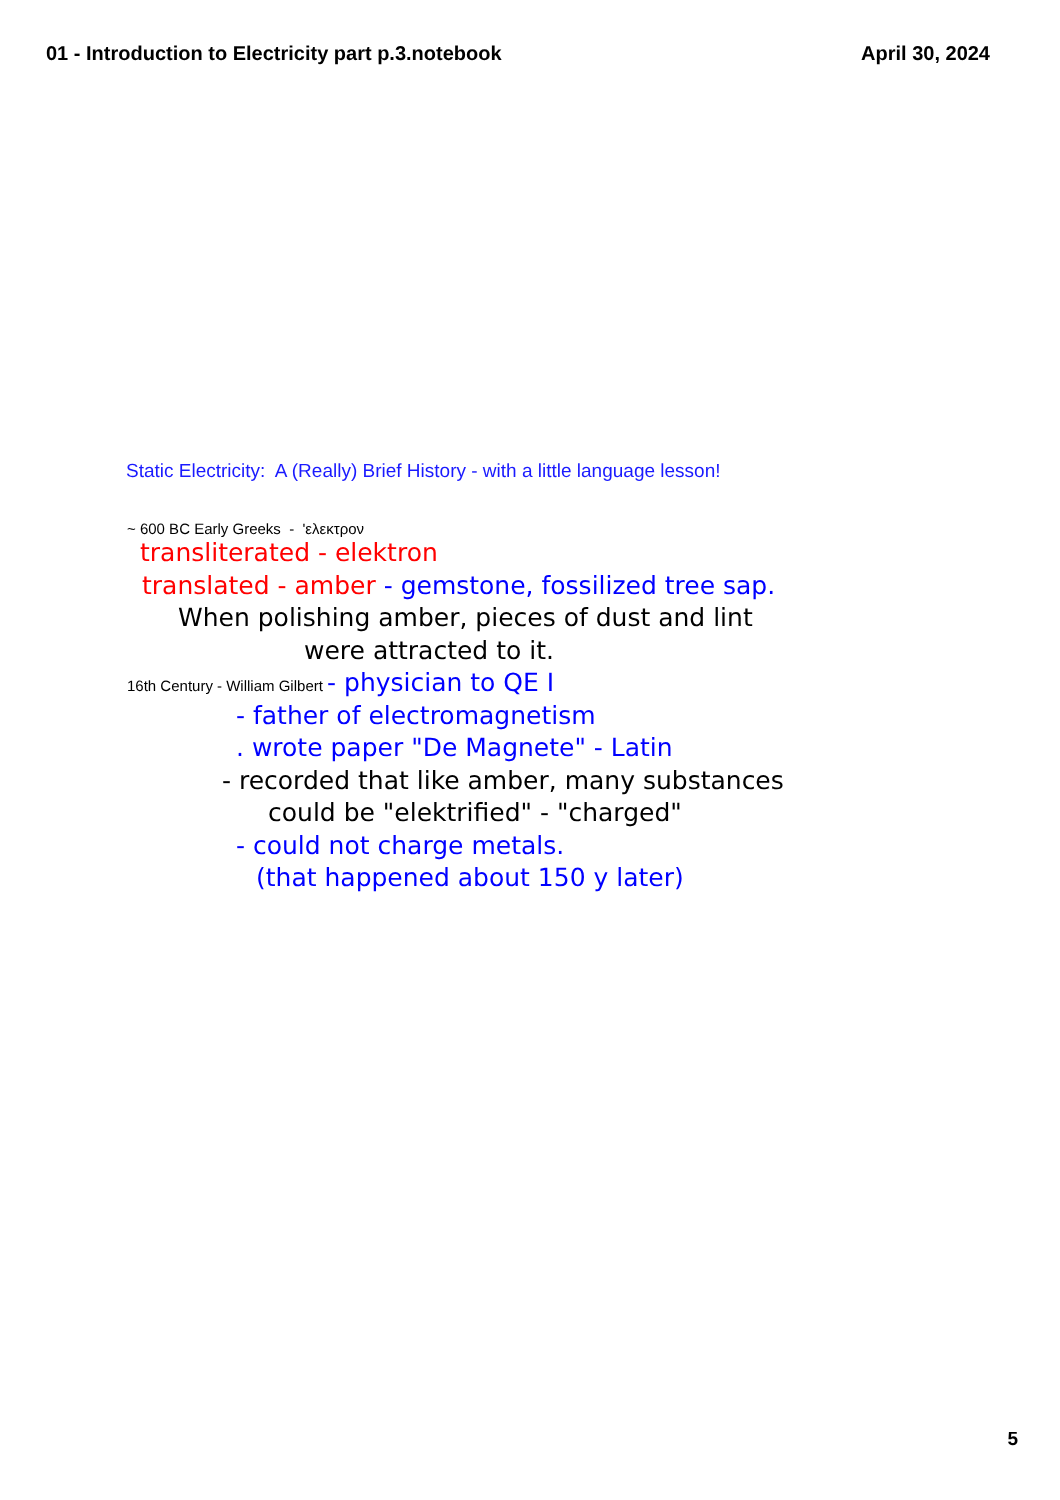01 - Introduction to Electricity part p.3.notebook April 30, 2024
Static Electricity: A (Really) Brief History - with a little language lesson!
~ 600 BC Early Greeks - 'ελεκτρον
transliterated - elektron
translated - amber - gemstone, fossilized tree sap.
When polishing amber, pieces of dust and lint
were attracted to it.
16th Century - William Gilbert - physician to QE I
- father of electromagnetism
. wrote paper "De Magnete" - Latin
- recorded that like amber, many substances
could be "elektrified" - "charged"
- could not charge metals.
(that happened about 150 y later)
5